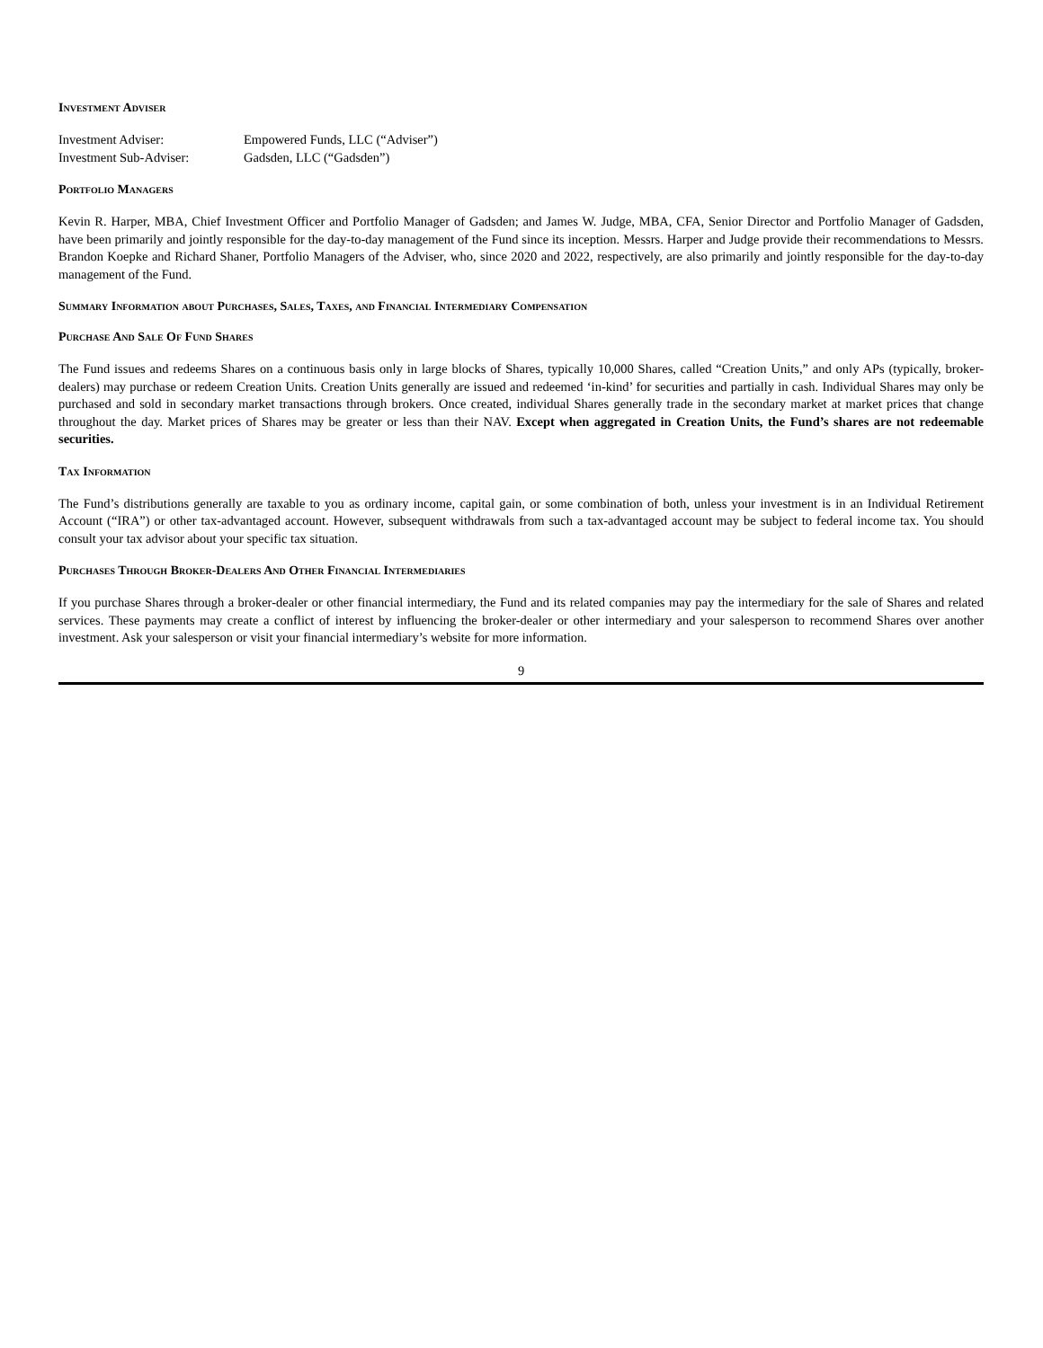Investment Adviser
| Investment Adviser: | Empowered Funds, LLC (“Adviser”) |
| Investment Sub-Adviser: | Gadsden, LLC (“Gadsden”) |
Portfolio Managers
Kevin R. Harper, MBA, Chief Investment Officer and Portfolio Manager of Gadsden; and James W. Judge, MBA, CFA, Senior Director and Portfolio Manager of Gadsden, have been primarily and jointly responsible for the day-to-day management of the Fund since its inception. Messrs. Harper and Judge provide their recommendations to Messrs. Brandon Koepke and Richard Shaner, Portfolio Managers of the Adviser, who, since 2020 and 2022, respectively, are also primarily and jointly responsible for the day-to-day management of the Fund.
Summary Information about Purchases, Sales, Taxes, and Financial Intermediary Compensation
Purchase And Sale Of Fund Shares
The Fund issues and redeems Shares on a continuous basis only in large blocks of Shares, typically 10,000 Shares, called “Creation Units,” and only APs (typically, broker-dealers) may purchase or redeem Creation Units. Creation Units generally are issued and redeemed ‘in-kind’ for securities and partially in cash. Individual Shares may only be purchased and sold in secondary market transactions through brokers. Once created, individual Shares generally trade in the secondary market at market prices that change throughout the day. Market prices of Shares may be greater or less than their NAV. Except when aggregated in Creation Units, the Fund’s shares are not redeemable securities.
Tax Information
The Fund’s distributions generally are taxable to you as ordinary income, capital gain, or some combination of both, unless your investment is in an Individual Retirement Account (“IRA”) or other tax-advantaged account. However, subsequent withdrawals from such a tax-advantaged account may be subject to federal income tax. You should consult your tax advisor about your specific tax situation.
Purchases Through Broker-Dealers And Other Financial Intermediaries
If you purchase Shares through a broker-dealer or other financial intermediary, the Fund and its related companies may pay the intermediary for the sale of Shares and related services. These payments may create a conflict of interest by influencing the broker-dealer or other intermediary and your salesperson to recommend Shares over another investment. Ask your salesperson or visit your financial intermediary’s website for more information.
9